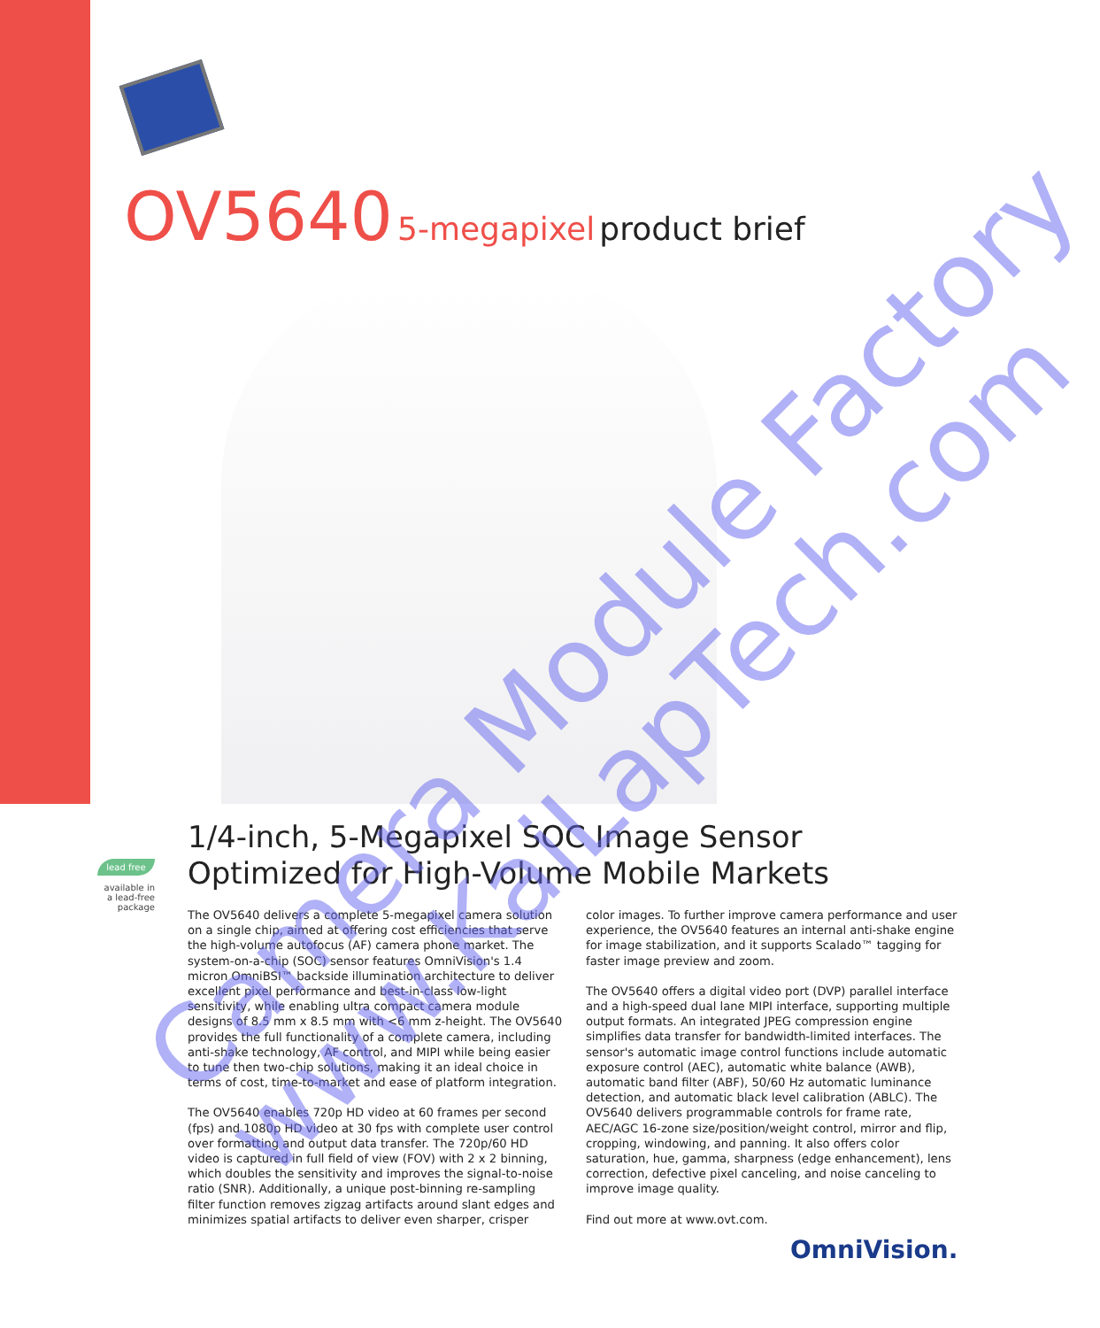OV5640 5-megapixel product brief
1/4-inch, 5-Megapixel SOC Image Sensor
Optimized for High-Volume Mobile Markets
lead free
available in a lead-free package
The OV5640 delivers a complete 5-megapixel camera solution on a single chip, aimed at offering cost efficiencies that serve the high-volume autofocus (AF) camera phone market. The system-on-a-chip (SOC) sensor features OmniVision's 1.4 micron OmniBSI™ backside illumination architecture to deliver excellent pixel performance and best-in-class low-light sensitivity, while enabling ultra compact camera module designs of 8.5 mm x 8.5 mm with <6 mm z-height. The OV5640 provides the full functionality of a complete camera, including anti-shake technology, AF control, and MIPI while being easier to tune then two-chip solutions, making it an ideal choice in terms of cost, time-to-market and ease of platform integration.
The OV5640 enables 720p HD video at 60 frames per second (fps) and 1080p HD video at 30 fps with complete user control over formatting and output data transfer. The 720p/60 HD video is captured in full field of view (FOV) with 2 x 2 binning, which doubles the sensitivity and improves the signal-to-noise ratio (SNR). Additionally, a unique post-binning re-sampling filter function removes zigzag artifacts around slant edges and minimizes spatial artifacts to deliver even sharper, crisper
color images. To further improve camera performance and user experience, the OV5640 features an internal anti-shake engine for image stabilization, and it supports Scalado™ tagging for faster image preview and zoom.
The OV5640 offers a digital video port (DVP) parallel interface and a high-speed dual lane MIPI interface, supporting multiple output formats. An integrated JPEG compression engine simplifies data transfer for bandwidth-limited interfaces. The sensor's automatic image control functions include automatic exposure control (AEC), automatic white balance (AWB), automatic band filter (ABF), 50/60 Hz automatic luminance detection, and automatic black level calibration (ABLC). The OV5640 delivers programmable controls for frame rate, AEC/AGC 16-zone size/position/weight control, mirror and flip, cropping, windowing, and panning. It also offers color saturation, hue, gamma, sharpness (edge enhancement), lens correction, defective pixel canceling, and noise canceling to improve image quality.
Find out more at www.ovt.com.
OmniVision.
Camera Module Factory
www.KaiLapTech.com